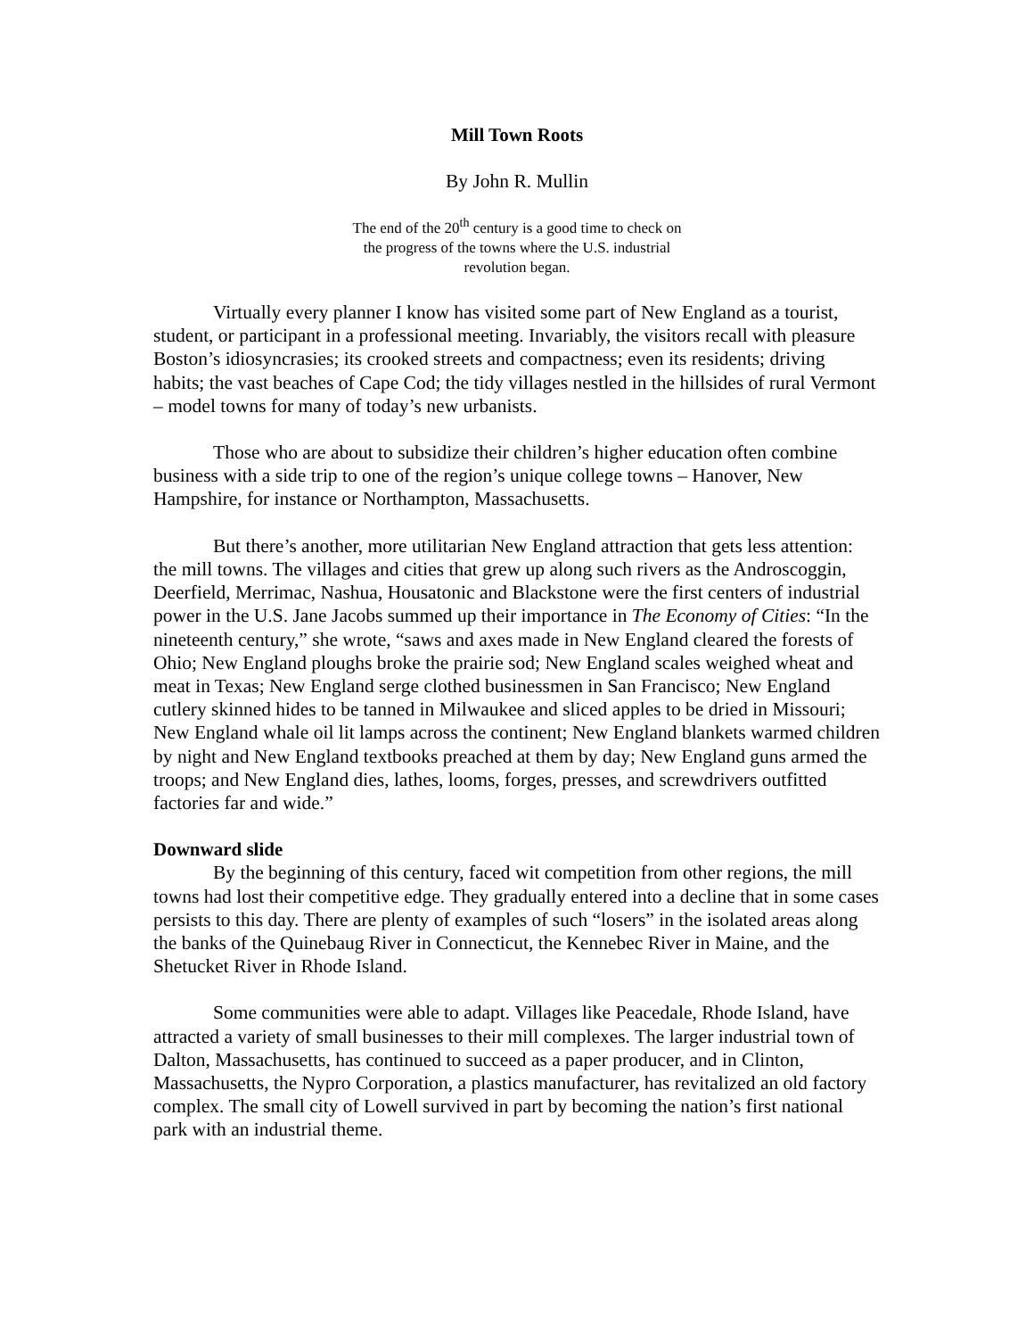Mill Town Roots
By John R. Mullin
The end of the 20<sup>th</sup> century is a good time to check on the progress of the towns where the U.S. industrial revolution began.
Virtually every planner I know has visited some part of New England as a tourist, student, or participant in a professional meeting. Invariably, the visitors recall with pleasure Boston’s idiosyncrasies; its crooked streets and compactness; even its residents; driving habits; the vast beaches of Cape Cod; the tidy villages nestled in the hillsides of rural Vermont – model towns for many of today’s new urbanists.
Those who are about to subsidize their children’s higher education often combine business with a side trip to one of the region’s unique college towns – Hanover, New Hampshire, for instance or Northampton, Massachusetts.
But there’s another, more utilitarian New England attraction that gets less attention: the mill towns. The villages and cities that grew up along such rivers as the Androscoggin, Deerfield, Merrimac, Nashua, Housatonic and Blackstone were the first centers of industrial power in the U.S. Jane Jacobs summed up their importance in The Economy of Cities: “In the nineteenth century,” she wrote, “saws and axes made in New England cleared the forests of Ohio; New England ploughs broke the prairie sod; New England scales weighed wheat and meat in Texas; New England serge clothed businessmen in San Francisco; New England cutlery skinned hides to be tanned in Milwaukee and sliced apples to be dried in Missouri; New England whale oil lit lamps across the continent; New England blankets warmed children by night and New England textbooks preached at them by day; New England guns armed the troops; and New England dies, lathes, looms, forges, presses, and screwdrivers outfitted factories far and wide.”
Downward slide
By the beginning of this century, faced wit competition from other regions, the mill towns had lost their competitive edge. They gradually entered into a decline that in some cases persists to this day. There are plenty of examples of such “losers” in the isolated areas along the banks of the Quinebaug River in Connecticut, the Kennebec River in Maine, and the Shetucket River in Rhode Island.
Some communities were able to adapt. Villages like Peacedale, Rhode Island, have attracted a variety of small businesses to their mill complexes. The larger industrial town of Dalton, Massachusetts, has continued to succeed as a paper producer, and in Clinton, Massachusetts, the Nypro Corporation, a plastics manufacturer, has revitalized an old factory complex. The small city of Lowell survived in part by becoming the nation’s first national park with an industrial theme.